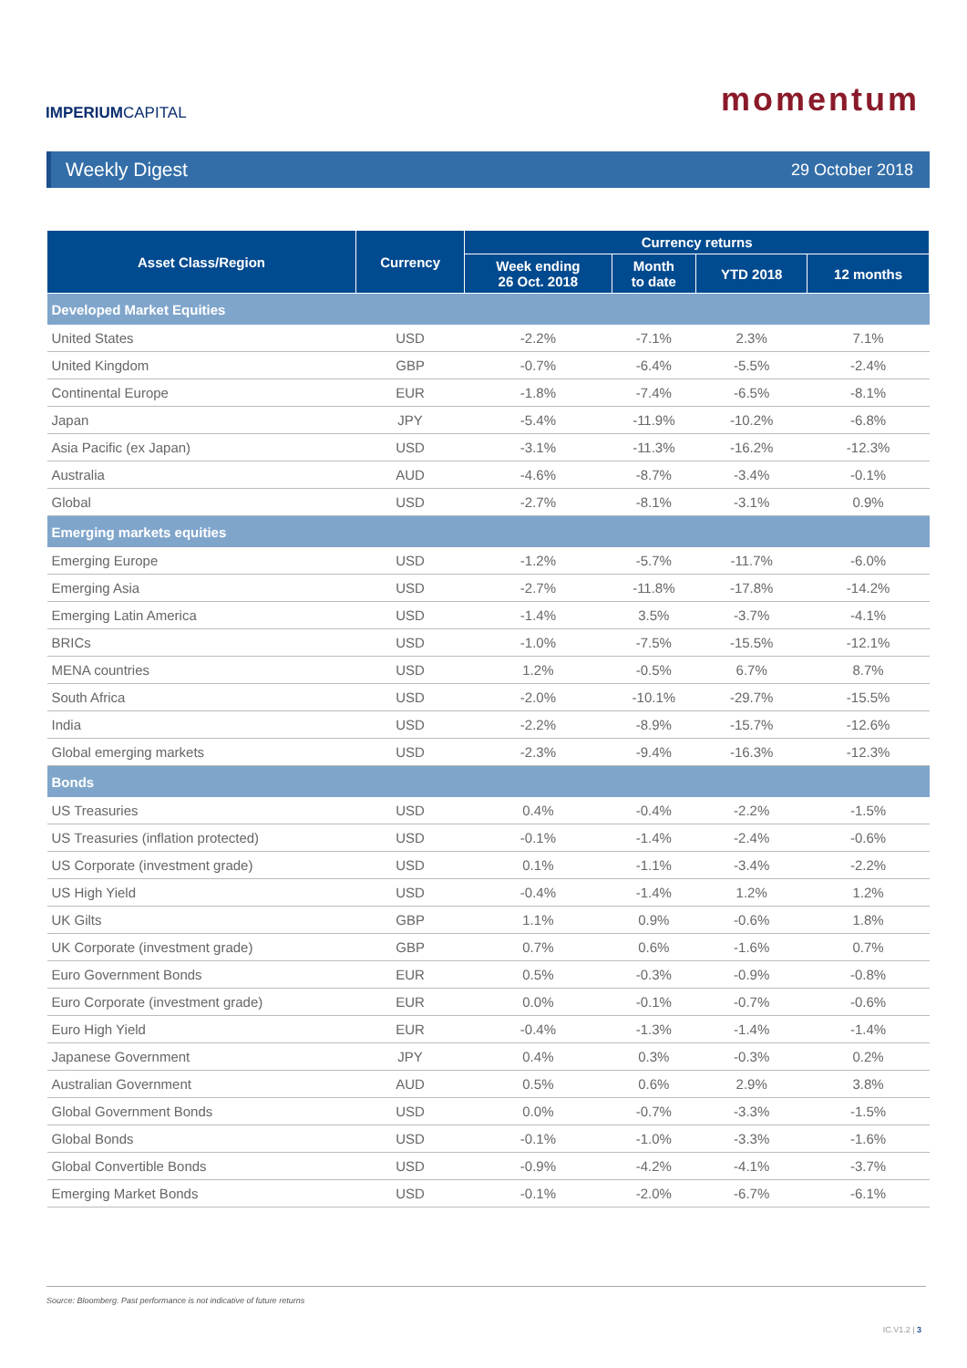IMPERIUMCAPITAL
momentum
Weekly Digest 29 October 2018
| Asset Class/Region | Currency | Currency returns | | | |
| --- | --- | --- | --- | --- | --- |
| | | Week ending 26 Oct. 2018 | Month to date | YTD 2018 | 12 months |
| Developed Market Equities | | | | | |
| United States | USD | -2.2% | -7.1% | 2.3% | 7.1% |
| United Kingdom | GBP | -0.7% | -6.4% | -5.5% | -2.4% |
| Continental Europe | EUR | -1.8% | -7.4% | -6.5% | -8.1% |
| Japan | JPY | -5.4% | -11.9% | -10.2% | -6.8% |
| Asia Pacific (ex Japan) | USD | -3.1% | -11.3% | -16.2% | -12.3% |
| Australia | AUD | -4.6% | -8.7% | -3.4% | -0.1% |
| Global | USD | -2.7% | -8.1% | -3.1% | 0.9% |
| Emerging markets equities | | | | | |
| Emerging Europe | USD | -1.2% | -5.7% | -11.7% | -6.0% |
| Emerging Asia | USD | -2.7% | -11.8% | -17.8% | -14.2% |
| Emerging Latin America | USD | -1.4% | 3.5% | -3.7% | -4.1% |
| BRICs | USD | -1.0% | -7.5% | -15.5% | -12.1% |
| MENA countries | USD | 1.2% | -0.5% | 6.7% | 8.7% |
| South Africa | USD | -2.0% | -10.1% | -29.7% | -15.5% |
| India | USD | -2.2% | -8.9% | -15.7% | -12.6% |
| Global emerging markets | USD | -2.3% | -9.4% | -16.3% | -12.3% |
| Bonds | | | | | |
| US Treasuries | USD | 0.4% | -0.4% | -2.2% | -1.5% |
| US Treasuries (inflation protected) | USD | -0.1% | -1.4% | -2.4% | -0.6% |
| US Corporate (investment grade) | USD | 0.1% | -1.1% | -3.4% | -2.2% |
| US High Yield | USD | -0.4% | -1.4% | 1.2% | 1.2% |
| UK Gilts | GBP | 1.1% | 0.9% | -0.6% | 1.8% |
| UK Corporate (investment grade) | GBP | 0.7% | 0.6% | -1.6% | 0.7% |
| Euro Government Bonds | EUR | 0.5% | -0.3% | -0.9% | -0.8% |
| Euro Corporate (investment grade) | EUR | 0.0% | -0.1% | -0.7% | -0.6% |
| Euro High Yield | EUR | -0.4% | -1.3% | -1.4% | -1.4% |
| Japanese Government | JPY | 0.4% | 0.3% | -0.3% | 0.2% |
| Australian Government | AUD | 0.5% | 0.6% | 2.9% | 3.8% |
| Global Government Bonds | USD | 0.0% | -0.7% | -3.3% | -1.5% |
| Global Bonds | USD | -0.1% | -1.0% | -3.3% | -1.6% |
| Global Convertible Bonds | USD | -0.9% | -4.2% | -4.1% | -3.7% |
| Emerging Market Bonds | USD | -0.1% | -2.0% | -6.7% | -6.1% |
Source: Bloomberg. Past performance is not indicative of future returns
IC.V1.2 | 3